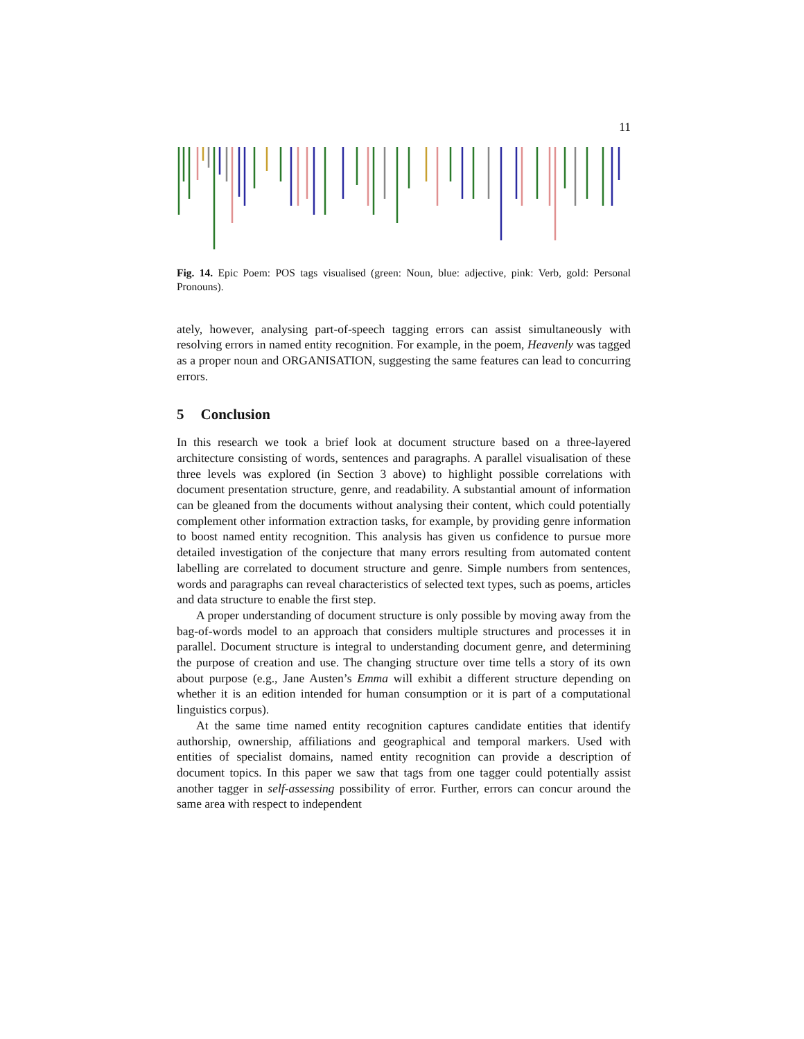11
Fig. 14. Epic Poem: POS tags visualised (green: Noun, blue: adjective, pink: Verb, gold: Personal Pronouns).
ately, however, analysing part-of-speech tagging errors can assist simultaneously with resolving errors in named entity recognition. For example, in the poem, Heavenly was tagged as a proper noun and ORGANISATION, suggesting the same features can lead to concurring errors.
5 Conclusion
In this research we took a brief look at document structure based on a three-layered architecture consisting of words, sentences and paragraphs. A parallel visualisation of these three levels was explored (in Section 3 above) to highlight possible correlations with document presentation structure, genre, and readability. A substantial amount of information can be gleaned from the documents without analysing their content, which could potentially complement other information extraction tasks, for example, by providing genre information to boost named entity recognition. This analysis has given us confidence to pursue more detailed investigation of the conjecture that many errors resulting from automated content labelling are correlated to document structure and genre. Simple numbers from sentences, words and paragraphs can reveal characteristics of selected text types, such as poems, articles and data structure to enable the first step.
A proper understanding of document structure is only possible by moving away from the bag-of-words model to an approach that considers multiple structures and processes it in parallel. Document structure is integral to understanding document genre, and determining the purpose of creation and use. The changing structure over time tells a story of its own about purpose (e.g., Jane Austen’s Emma will exhibit a different structure depending on whether it is an edition intended for human consumption or it is part of a computational linguistics corpus).
At the same time named entity recognition captures candidate entities that identify authorship, ownership, affiliations and geographical and temporal markers. Used with entities of specialist domains, named entity recognition can provide a description of document topics. In this paper we saw that tags from one tagger could potentially assist another tagger in self-assessing possibility of error. Further, errors can concur around the same area with respect to independent